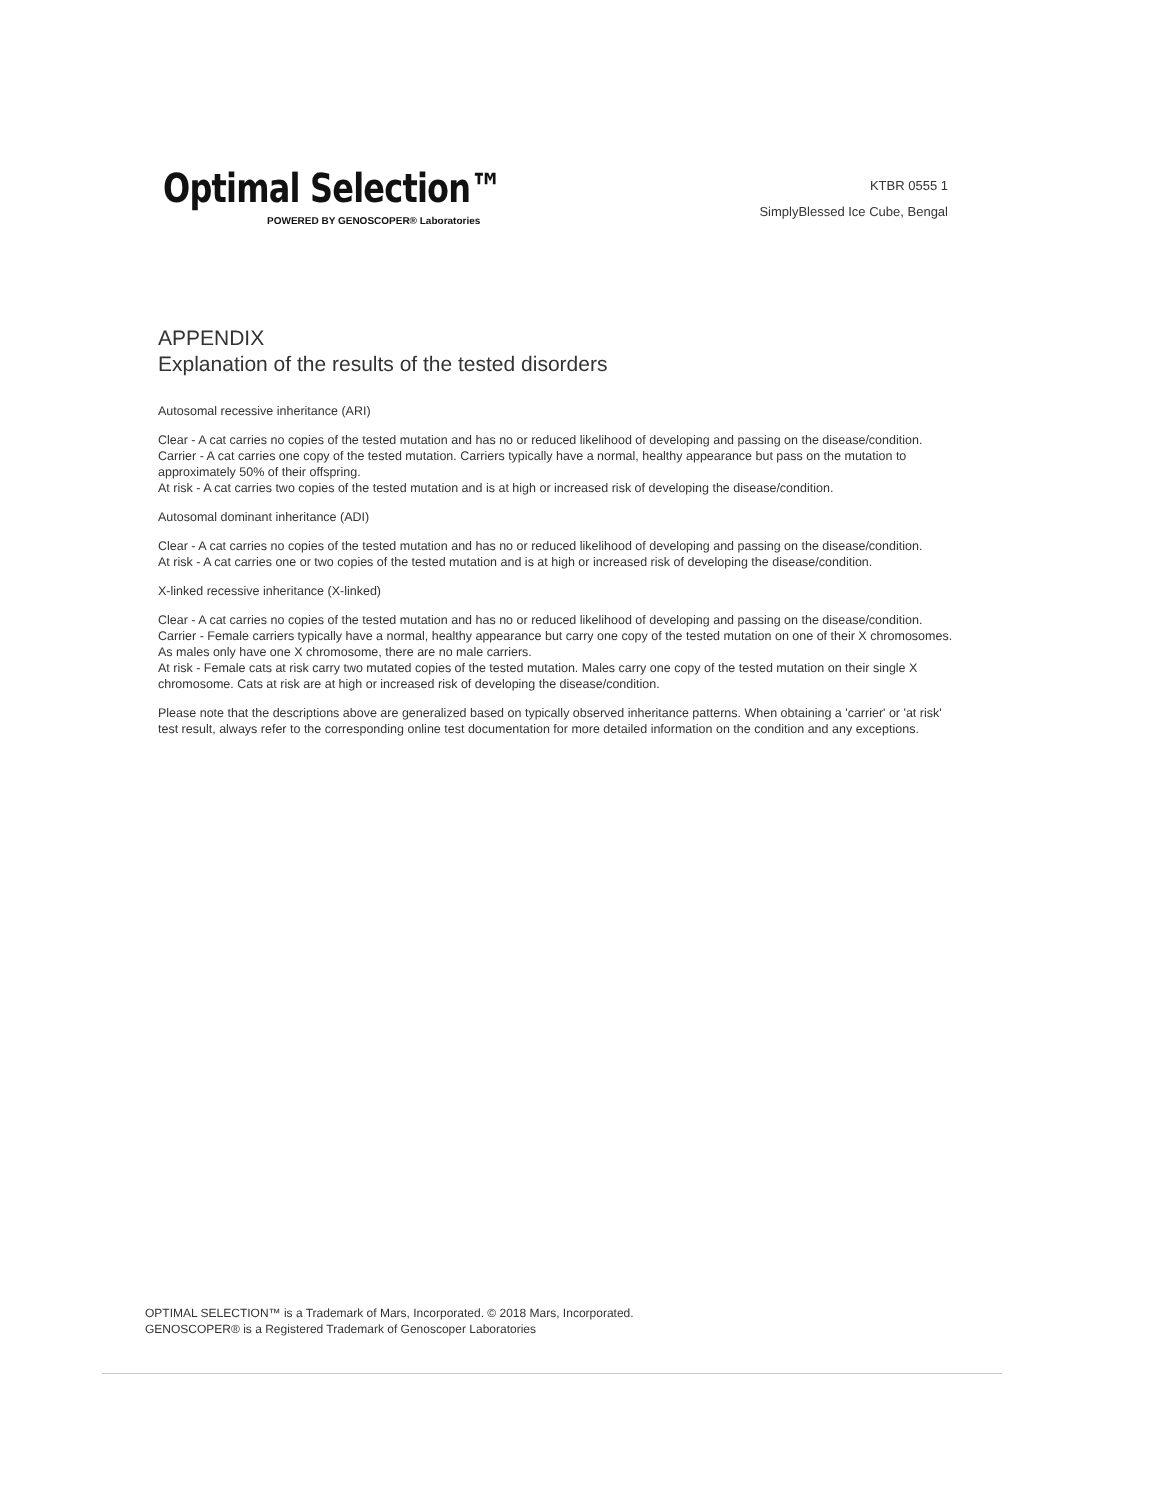Optimal Selection™
POWERED BY GENOSCOPER® Laboratories
KTBR 0555 1
SimplyBlessed Ice Cube, Bengal
APPENDIX
Explanation of the results of the tested disorders
Autosomal recessive inheritance (ARI)
Clear - A cat carries no copies of the tested mutation and has no or reduced likelihood of developing and passing on the disease/condition.
Carrier - A cat carries one copy of the tested mutation. Carriers typically have a normal, healthy appearance but pass on the mutation to approximately 50% of their offspring.
At risk - A cat carries two copies of the tested mutation and is at high or increased risk of developing the disease/condition.
Autosomal dominant inheritance (ADI)
Clear - A cat carries no copies of the tested mutation and has no or reduced likelihood of developing and passing on the disease/condition.
At risk - A cat carries one or two copies of the tested mutation and is at high or increased risk of developing the disease/condition.
X-linked recessive inheritance (X-linked)
Clear - A cat carries no copies of the tested mutation and has no or reduced likelihood of developing and passing on the disease/condition.
Carrier - Female carriers typically have a normal, healthy appearance but carry one copy of the tested mutation on one of their X chromosomes. As males only have one X chromosome, there are no male carriers.
At risk - Female cats at risk carry two mutated copies of the tested mutation. Males carry one copy of the tested mutation on their single X chromosome. Cats at risk are at high or increased risk of developing the disease/condition.
Please note that the descriptions above are generalized based on typically observed inheritance patterns. When obtaining a 'carrier' or 'at risk' test result, always refer to the corresponding online test documentation for more detailed information on the condition and any exceptions.
OPTIMAL SELECTION™ is a Trademark of Mars, Incorporated. © 2018 Mars, Incorporated.
GENOSCOPER® is a Registered Trademark of Genoscoper Laboratories